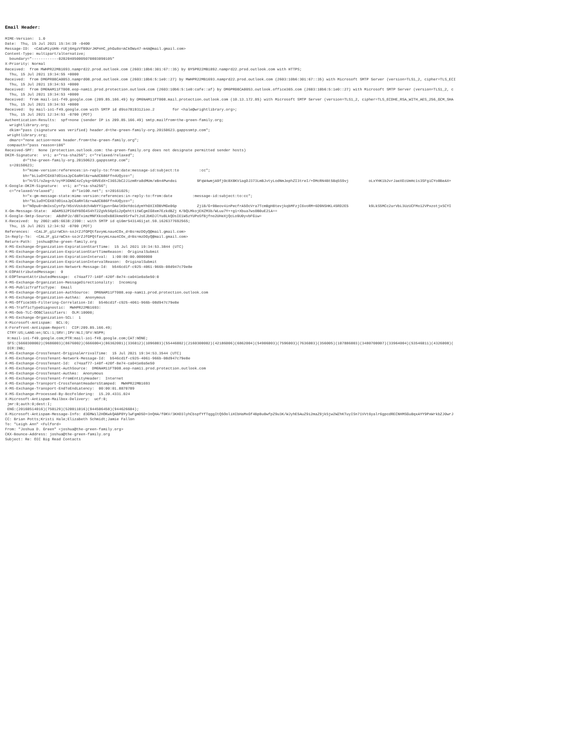Email Header:
MIME-Version:  1.0
Date:  Thu, 15 Jul 2021 15:34:39 -0400
Message-ID:  <CAEuM1yUHN-rUEj6HgzVfB9UrJKPnHC_phGu8o=ACkOWu47-m4A@mail.gmail.com>
Content-Type: multipart/alternative;
  boundary="------------020204050005070803090105"
X-Priority: Normal
Received:  from MWHPR22MB1693.namprd22.prod.outlook.com (2603:10b6:301:67::35) by BY5PR22MB1892.namprd22.prod.outlook.com with HTTPS;
  Thu, 15 Jul 2021 19:34:55 +0000
Received:  from DM6PR08CA0053.namprd08.prod.outlook.com (2603:10b6:5:1e0::27) by MWHPR22MB1693.namprd22.prod.outlook.com (2603:10b6:301:67::35) with Microsoft SMTP Server (version=TLS1_2, cipher=TLS_ECI
  Thu, 15 Jul 2021 19:34:53 +0000
Received:  from DM6NAM11FT008.eop-nam11.prod.protection.outlook.com (2603:10b6:5:1e0:cafe::af) by DM6PR08CA0053.outlook.office365.com (2603:10b6:5:1e0::27) with Microsoft SMTP Server (version=TLS1_2, c
  Thu, 15 Jul 2021 19:34:53 +0000
Received:  from mail-io1-f49.google.com (209.85.166.49) by DM6NAM11FT008.mail.protection.outlook.com (10.13.172.85) with Microsoft SMTP Server (version=TLS1_2, cipher=TLS_ECDHE_RSA_WITH_AES_256_GCM_SHA
  Thu, 15 Jul 2021 19:34:53 +0000
Received:  by mail-io1-f49.google.com with SMTP id d9so7819312ioo.2        for <hale@wrightlibrary.org>;
  Thu, 15 Jul 2021 12:34:53 -0700 (PDT)
Authentication-Results:  spf=none (sender IP is 209.85.166.49) smtp.mailfrom=the-green-family.org;
  wrightlibrary.org;
  dkim="pass (signature was verified) header.d=the-green-family-org.20150623.gappssmtp.com";
 wrightlibrary.org;
  dmarc="none action=none header.from=the-green-family.org";
 compauth="pass reason=106"
Received-SPF:  None (protection.outlook.com: the-green-family.org does not designate permitted sender hosts)
DKIM-Signature:  v=1; a="rsa-sha256"; c="relaxed/relaxed";
        d="the-green-family-org.20150623.gappssmtp.com";
  s=20150623;
        h="mime-version:references:in-reply-to:from:date:message-id:subject:to         :cc";
        bh="bL1uOYCGX07dO1xaJpC6aRHl8z+wAdCB86Ffn4UQyzo=";
        b="H/Dl/oZeg+X/oyYP3GNNC4zCykg+6RVEdX+C36SJbC2J1zmRra8dMUm/eBn4Pwndei         9FqW4wmjA9fj0c8X8KV1agDJ373LmBJvtyLodNmJephZI3treI/+OMcRN4Bt5Bq5S9vj         oLxYHK1b2vrJaeXEcUmHc1s3SFgiCYo8BeAX+
X-Google-DKIM-Signature:  v=1; a="rsa-sha256";
  c="relaxed/relaxed";        d="1e100.net"; s=20161025;
        h="x-gm-message-state:mime-version:references:in-reply-to:from:date         :message-id:subject:to:cc";
        bh="bL1uOYCGX07dO1xaJpC6aRHl8z+wAdCB86Ffn4UQyzo=";
        b="NOpu8+dm3xsCynfp/H5sVUskdch4WbYY1gun+OAelK9oYdo1dymYh0XIXOBVMGe06p         Zj1B/G+9Beov4inPecfrA5OcVra7TcmBgH8tevjkqbMFzjC6voRM+6D9NSHKL45RD2E5         k9LkS5MCc2urVbL3UzUCFMo12VPxzotjxSCYI
X-Gm-Message-State:  AOAM532PI6dY6OG4S4hT2ZgVk56pSi2pQehtt1tWCgmIG8xm7EzkdBZj K/BQLMkojEHZM3b/WLuu7Y++g1+Xbua7ws0B0uE21A==
X-Google-Smtp-Source:  ABdhPJz/dBTximzMNFXkooOxB83kme9SrFw7tJsEJbKDJlYu8LkQDsIE1W5zYUPoSfBjfno2UHeXjQcLo9U0yvbFGiw=
X-Received:  by 2002:a05:6638:2390:: with SMTP id q16mr5431461jat.59.1626377692565;
  Thu, 15 Jul 2021 12:34:52 -0700 (PDT)
References:  <CALJF_g1z=WCkn-soJrZJfGPQtfavymLnau4COx_d=Bs=mzDGyQ@mail.gmail.com>
In-Reply-To:  <CALJF_g1z=WCkn-soJrZJfGPQtfavymLnau4COx_d=Bs=mzDGyQ@mail.gmail.com>
Return-Path:  joshua@the-green-family.org
X-MS-Exchange-Organization-ExpirationStartTime:  15 Jul 2021 19:34:53.3844 (UTC)
X-MS-Exchange-Organization-ExpirationStartTimeReason:  OriginalSubmit
X-MS-Exchange-Organization-ExpirationInterval:  1:00:00:00.0000000
X-MS-Exchange-Organization-ExpirationIntervalReason:  OriginalSubmit
X-MS-Exchange-Organization-Network-Message-Id:  b546cd1f-c925-4061-966b-08d947c79e8e
X-EOPAttributedMessage:  0
X-EOPTenantAttributedMessage:  c74aaf77-140f-420f-8e74-ca041e0a5e50:0
X-MS-Exchange-Organization-MessageDirectionality:  Incoming
X-MS-PublicTrafficType:  Email
X-MS-Exchange-Organization-AuthSource:  DM6NAM11FT008.eop-nam11.prod.protection.outlook.com
X-MS-Exchange-Organization-AuthAs:  Anonymous
X-MS-Office365-Filtering-Correlation-Id:  b546cd1f-c925-4061-966b-08d947c79e8e
X-MS-TrafficTypeDiagnostic:  MWHPR22MB1693:
X-MS-Oob-TLC-OOBClassifiers:  OLM:10000;
X-MS-Exchange-Organization-SCL:  1
X-Microsoft-Antispam:  BCL:0;
X-Forefront-Antispam-Report:  CIP:209.85.166.49;
 CTRY:US;LANG:en;SCL:1;SRV:;IPV:NLI;SFV:NSPM;
 H:mail-io1-f49.google.com;PTR:mail-io1-f49.google.com;CAT:NONE;
 SFS:(5660300002)(9686003)(8676002)(6666004)(86362001)(336012)(1096003)(55446002)(2160300002)(42186006)(6862004)(54906003)(7596003)(7636003)(356005)(107886003)(3480700007)(33964004)(53546011)(4326008)(
 DIR:INB;
X-MS-Exchange-CrossTenant-OriginalArrivalTime:  15 Jul 2021 19:34:53.3544 (UTC)
X-MS-Exchange-CrossTenant-Network-Message-Id:  b546cd1f-c925-4061-966b-08d947c79e8e
X-MS-Exchange-CrossTenant-Id:  c74aaf77-140f-420f-8e74-ca041e0a5e50
X-MS-Exchange-CrossTenant-AuthSource:  DM6NAM11FT008.eop-nam11.prod.protection.outlook.com
X-MS-Exchange-CrossTenant-AuthAs:  Anonymous
X-MS-Exchange-CrossTenant-FromEntityHeader:  Internet
X-MS-Exchange-Transport-CrossTenantHeadersStamped:  MWHPR22MB1693
X-MS-Exchange-Transport-EndToEndLatency:  00:00:01.8870789
X-MS-Exchange-Processed-By-BccFoldering:  15.20.4331.024
X-Microsoft-Antispam-Mailbox-Delivery:  ucf:0;
 jmr:0;auth:0;dest:I;
 ENG:(20160514016)(750129)(520011016)(944506458)(944626604);
X-Microsoft-Antispam-Message-Info: d3GMWil2HOKwkQABP8YylwFgmD5D+3nQHA/f0KV/3KHD3lyhCbspfYfTqggItQ5OoliHIbHaMxGf4Bp8u0wfpZ9u3K/WJyhE5AuZ9i2maZ9jk5jw2WZhKTuyISn71VVt6yalr6gpcdRECNHMSGu0qxAYY9PxWrkbZJ0wrJ
CC: Brian Potts;Kristi Hale;Elizabeth Schmidt;Jamie Fallon
To: "Leigh Ann" <Fulford>
From: "Joshua D. Green" <joshua@the-green-family.org>
CKX-Bounce-Address: joshua@the-green-family.org
Subject: Re: OIC Big Read Contacts